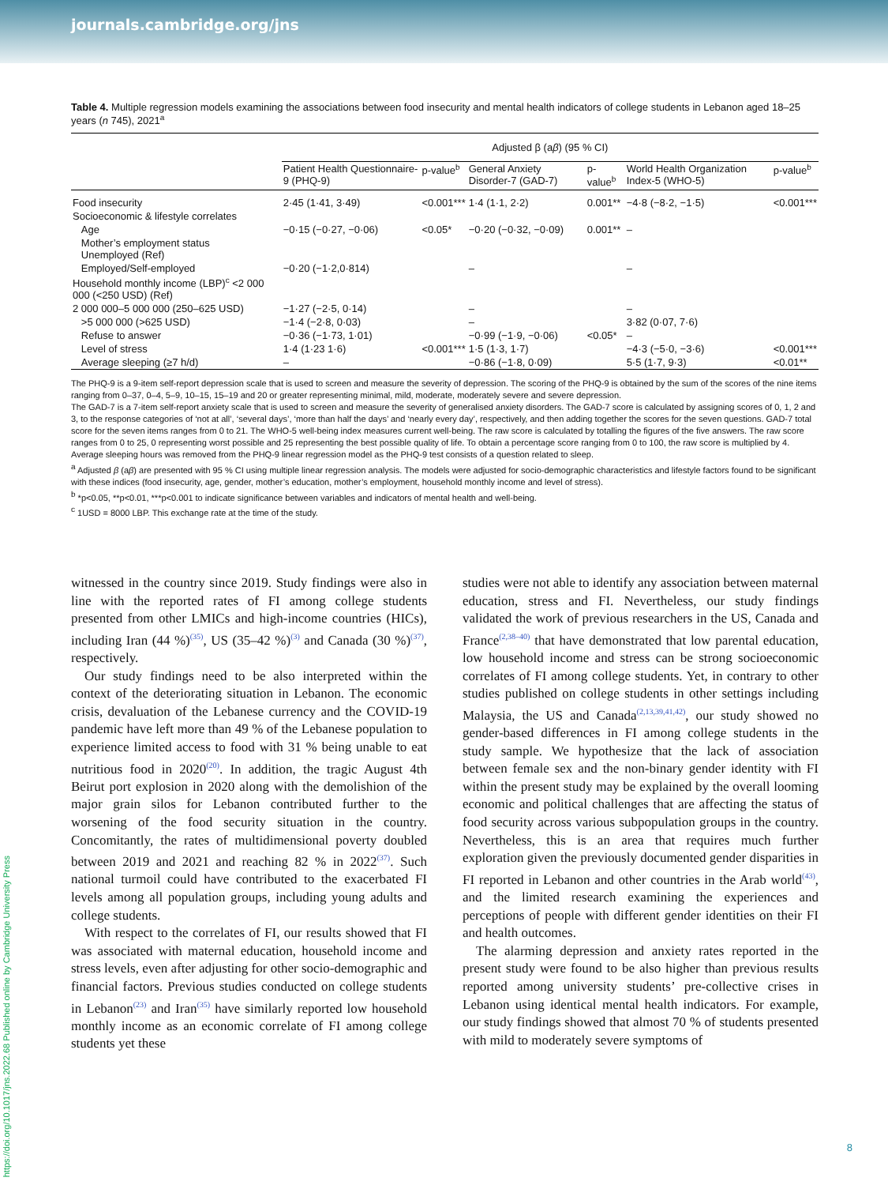journals.cambridge.org/jns
Table 4. Multiple regression models examining the associations between food insecurity and mental health indicators of college students in Lebanon aged 18–25 years (n 745), 2021<sup>a</sup>
| | Adjusted β (a β ) (95 % CI) | | | | | |
| --- | --- | --- | --- | --- | --- | --- |
| | Patient Health Questionnaire-9 (PHQ-9) | p-value<sup>b</sup> | General Anxiety Disorder-7 (GAD-7) | p-value<sup>b</sup> | World Health Organization Index-5 (WHO-5) | p-value<sup>b</sup> |
| Food insecurity | 2·45 (1·41, 3·49) | <0.001*** | 1·4 (1·1, 2·2) | 0.001** | −4·8 (−8·2, −1·5) | <0.001*** |
| Socioeconomic & lifestyle correlates | | | | | | |
| Age | −0·15 (−0·27, −0·06) | <0.05* | −0·20 (−0·32, −0·09) | 0.001** | – | |
| Mother’s employment status Unemployed (Ref) | | | | | | |
| Employed/Self-employed | −0·20 (−1·2,0·814) | | – | | – | |
| Household monthly income (LBP)<sup>c</sup> <2 000 000 (<250 USD) (Ref) | | | | | | |
| 2 000 000–5 000 000 (250–625 USD) | −1·27 (−2·5, 0·14) | | – | | – | |
| >5 000 000 (>625 USD) | −1·4 (−2·8, 0·03) | | – | | 3·82 (0·07, 7·6) | |
| Refuse to answer | −0·36 (−1·73, 1·01) | | −0·99 (−1·9, −0·06) | <0.05* | – | |
| Level of stress | 1·4 (1·23 1·6) | <0.001*** | 1·5 (1·3, 1·7) | | −4·3 (−5·0, −3·6) | <0.001*** |
| Average sleeping (≥7 h/d) | – | | −0·86 (−1·8, 0·09) | | 5·5 (1·7, 9·3) | <0.01** |
The PHQ-9 is a 9-item self-report depression scale that is used to screen and measure the severity of depression. The scoring of the PHQ-9 is obtained by the sum of the scores of the nine items ranging from 0–37, 0–4, 5–9, 10–15, 15–19 and 20 or greater representing minimal, mild, moderate, moderately severe and severe depression.
The GAD-7 is a 7-item self-report anxiety scale that is used to screen and measure the severity of generalised anxiety disorders. The GAD-7 score is calculated by assigning scores of 0, 1, 2 and 3, to the response categories of ‘not at all’, ‘several days’, ‘more than half the days’ and ‘nearly every day’, respectively, and then adding together the scores for the seven questions. GAD-7 total score for the seven items ranges from 0 to 21. The WHO-5 well-being index measures current well-being. The raw score is calculated by totalling the figures of the five answers. The raw score ranges from 0 to 25, 0 representing worst possible and 25 representing the best possible quality of life. To obtain a percentage score ranging from 0 to 100, the raw score is multiplied by 4.
Average sleeping hours was removed from the PHQ-9 linear regression model as the PHQ-9 test consists of a question related to sleep.
<sup>a</sup> Adjusted β (aβ) are presented with 95 % CI using multiple linear regression analysis. The models were adjusted for socio-demographic characteristics and lifestyle factors found to be significant with these indices (food insecurity, age, gender, mother’s education, mother’s employment, household monthly income and level of stress).
<sup>b</sup> *p<0.05, **p<0.01, ***p<0.001 to indicate significance between variables and indicators of mental health and well-being.
<sup>c</sup> 1USD = 8000 LBP. This exchange rate at the time of the study.
witnessed in the country since 2019. Study findings were also in line with the reported rates of FI among college students presented from other LMICs and high-income countries (HICs), including Iran (44 %)<sup>(35)</sup>, US (35–42 %)<sup>(3)</sup> and Canada (30 %)<sup>(37)</sup>, respectively.
Our study findings need to be also interpreted within the context of the deteriorating situation in Lebanon. The economic crisis, devaluation of the Lebanese currency and the COVID-19 pandemic have left more than 49 % of the Lebanese population to experience limited access to food with 31 % being unable to eat nutritious food in 2020<sup>(20)</sup>. In addition, the tragic August 4th Beirut port explosion in 2020 along with the demolishion of the major grain silos for Lebanon contributed further to the worsening of the food security situation in the country. Concomitantly, the rates of multidimensional poverty doubled between 2019 and 2021 and reaching 82 % in 2022<sup>(37)</sup>. Such national turmoil could have contributed to the exacerbated FI levels among all population groups, including young adults and college students.
With respect to the correlates of FI, our results showed that FI was associated with maternal education, household income and stress levels, even after adjusting for other socio-demographic and financial factors. Previous studies conducted on college students in Lebanon<sup>(23)</sup> and Iran<sup>(35)</sup> have similarly reported low household monthly income as an economic correlate of FI among college students yet these
studies were not able to identify any association between maternal education, stress and FI. Nevertheless, our study findings validated the work of previous researchers in the US, Canada and France<sup>(2,38–40)</sup> that have demonstrated that low parental education, low household income and stress can be strong socioeconomic correlates of FI among college students. Yet, in contrary to other studies published on college students in other settings including Malaysia, the US and Canada<sup>(2,13,39,41,42)</sup>, our study showed no gender-based differences in FI among college students in the study sample. We hypothesize that the lack of association between female sex and the non-binary gender identity with FI within the present study may be explained by the overall looming economic and political challenges that are affecting the status of food security across various subpopulation groups in the country. Nevertheless, this is an area that requires much further exploration given the previously documented gender disparities in FI reported in Lebanon and other countries in the Arab world<sup>(43)</sup>, and the limited research examining the experiences and perceptions of people with different gender identities on their FI and health outcomes.
The alarming depression and anxiety rates reported in the present study were found to be also higher than previous results reported among university students’ pre-collective crises in Lebanon using identical mental health indicators. For example, our study findings showed that almost 70 % of students presented with mild to moderately severe symptoms of
https://doi.org/10.1017/jns.2022.68 Published online by Cambridge University Press
8